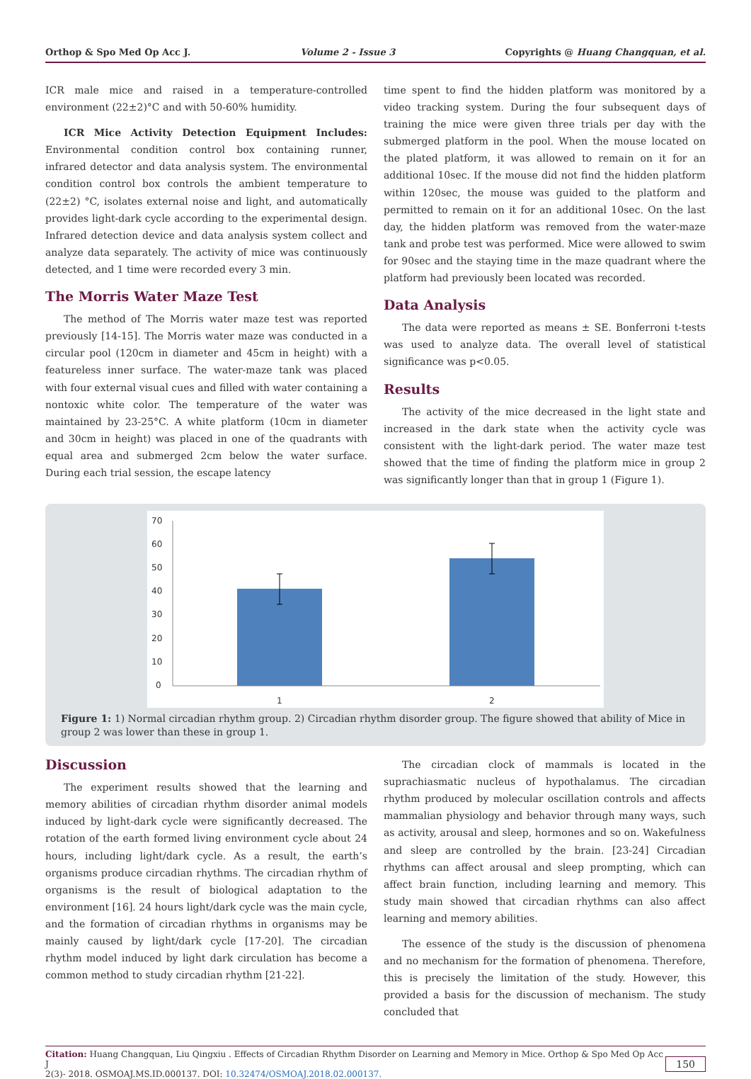Orthop & Spo Med Op Acc J. Volume 2 - Issue 3 Copyrights @ Huang Changquan, et al.
ICR male mice and raised in a temperature-controlled environment (22±2)°C and with 50-60% humidity.
ICR Mice Activity Detection Equipment Includes: Environmental condition control box containing runner, infrared detector and data analysis system. The environmental condition control box controls the ambient temperature to (22±2) °C, isolates external noise and light, and automatically provides light-dark cycle according to the experimental design. Infrared detection device and data analysis system collect and analyze data separately. The activity of mice was continuously detected, and 1 time were recorded every 3 min.
The Morris Water Maze Test
The method of The Morris water maze test was reported previously [14-15]. The Morris water maze was conducted in a circular pool (120cm in diameter and 45cm in height) with a featureless inner surface. The water-maze tank was placed with four external visual cues and filled with water containing a nontoxic white color. The temperature of the water was maintained by 23-25°C. A white platform (10cm in diameter and 30cm in height) was placed in one of the quadrants with equal area and submerged 2cm below the water surface. During each trial session, the escape latency
time spent to find the hidden platform was monitored by a video tracking system. During the four subsequent days of training the mice were given three trials per day with the submerged platform in the pool. When the mouse located on the plated platform, it was allowed to remain on it for an additional 10sec. If the mouse did not find the hidden platform within 120sec, the mouse was guided to the platform and permitted to remain on it for an additional 10sec. On the last day, the hidden platform was removed from the water-maze tank and probe test was performed. Mice were allowed to swim for 90sec and the staying time in the maze quadrant where the platform had previously been located was recorded.
Data Analysis
The data were reported as means ± SE. Bonferroni t-tests was used to analyze data. The overall level of statistical significance was p<0.05.
Results
The activity of the mice decreased in the light state and increased in the dark state when the activity cycle was consistent with the light-dark period. The water maze test showed that the time of finding the platform mice in group 2 was significantly longer than that in group 1 (Figure 1).
70
60
50
40
30
20
10
0
1
2
Figure 1: 1) Normal circadian rhythm group. 2) Circadian rhythm disorder group. The figure showed that ability of Mice in group 2 was lower than these in group 1.
Discussion
The experiment results showed that the learning and memory abilities of circadian rhythm disorder animal models induced by light-dark cycle were significantly decreased. The rotation of the earth formed living environment cycle about 24 hours, including light/dark cycle. As a result, the earth’s organisms produce circadian rhythms. The circadian rhythm of organisms is the result of biological adaptation to the environment [16]. 24 hours light/dark cycle was the main cycle, and the formation of circadian rhythms in organisms may be mainly caused by light/dark cycle [17-20]. The circadian rhythm model induced by light dark circulation has become a common method to study circadian rhythm [21-22].
The circadian clock of mammals is located in the suprachiasmatic nucleus of hypothalamus. The circadian rhythm produced by molecular oscillation controls and affects mammalian physiology and behavior through many ways, such as activity, arousal and sleep, hormones and so on. Wakefulness and sleep are controlled by the brain. [23-24] Circadian rhythms can affect arousal and sleep prompting, which can affect brain function, including learning and memory. This study main showed that circadian rhythms can also affect learning and memory abilities.
The essence of the study is the discussion of phenomena and no mechanism for the formation of phenomena. Therefore, this is precisely the limitation of the study. However, this provided a basis for the discussion of mechanism. The study concluded that
Citation: Huang Changquan, Liu Qingxiu . Effects of Circadian Rhythm Disorder on Learning and Memory in Mice. Orthop & Spo Med Op Acc J
2(3)- 2018. OSMOAJ.MS.ID.000137. DOI: 10.32474/OSMOAJ.2018.02.000137.
150